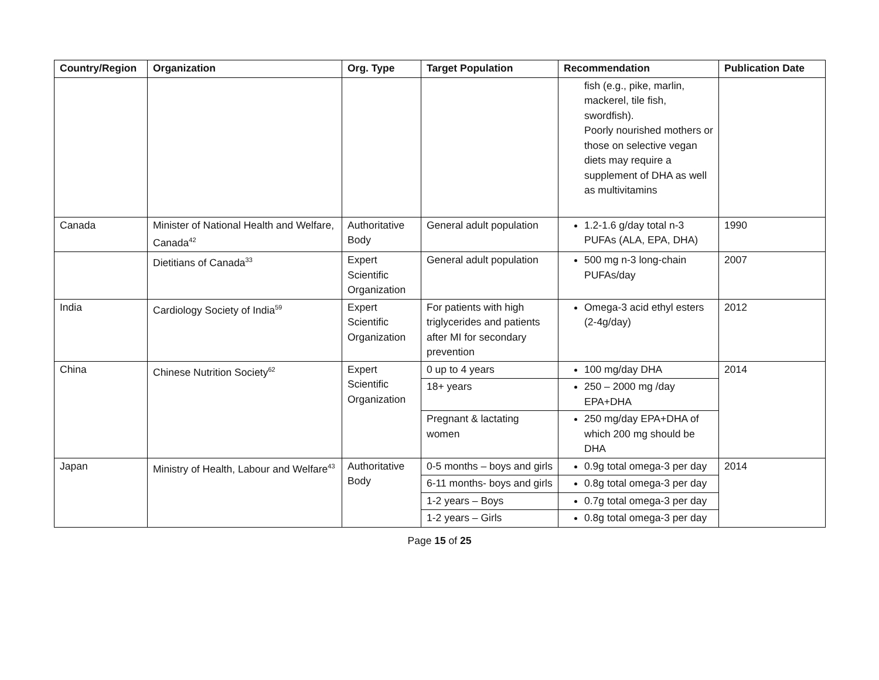| Country/Region | Organization | Org. Type | Target Population | Recommendation | Publication Date |
| --- | --- | --- | --- | --- | --- |
| | | | | fish (e.g., pike, marlin, mackerel, tile fish, swordfish). Poorly nourished mothers or those on selective vegan diets may require a supplement of DHA as well as multivitamins | |
| Canada | Minister of National Health and Welfare, Canada<sup>42</sup> | Authoritative Body | General adult population | 1.2-1.6 g/day total n-3 PUFAs (ALA, EPA, DHA) | 1990 |
| | Dietitians of Canada<sup>33</sup> | Expert Scientific Organization | General adult population | 500 mg n-3 long-chain PUFAs/day | 2007 |
| India | Cardiology Society of India<sup>59</sup> | Expert Scientific Organization | For patients with high triglycerides and patients after MI for secondary prevention | Omega-3 acid ethyl esters (2-4g/day) | 2012 |
| China | Chinese Nutrition Society<sup>62</sup> | Expert Scientific Organization | 0 up to 4 years | 100 mg/day DHA | 2014 |
| | | | 18+ years | 250 – 2000 mg /day EPA+DHA | |
| | | | Pregnant & lactating women | 250 mg/day EPA+DHA of which 200 mg should be DHA | |
| Japan | Ministry of Health, Labour and Welfare<sup>43</sup> | Authoritative Body | 0-5 months – boys and girls | 0.9g total omega-3 per day | 2014 |
| | | | 6-11 months- boys and girls | 0.8g total omega-3 per day | |
| | | | 1-2 years – Boys | 0.7g total omega-3 per day | |
| | | | 1-2 years – Girls | 0.8g total omega-3 per day | |
Page 15 of 25